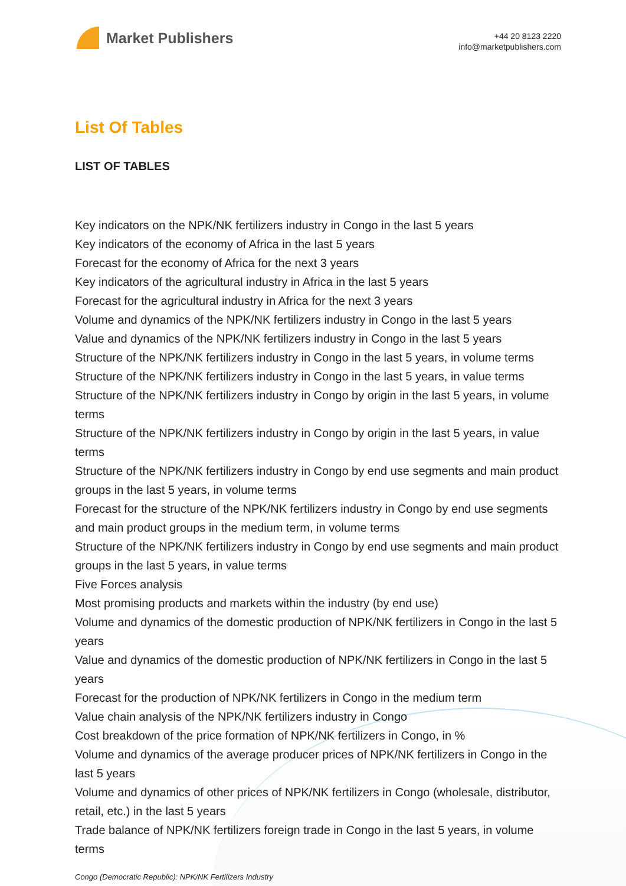Market Publishers
+44 20 8123 2220
info@marketpublishers.com
List Of Tables
LIST OF TABLES
Key indicators on the NPK/NK fertilizers industry in Congo in the last 5 years
Key indicators of the economy of Africa in the last 5 years
Forecast for the economy of Africa for the next 3 years
Key indicators of the agricultural industry in Africa in the last 5 years
Forecast for the agricultural industry in Africa for the next 3 years
Volume and dynamics of the NPK/NK fertilizers industry in Congo in the last 5 years
Value and dynamics of the NPK/NK fertilizers industry in Congo in the last 5 years
Structure of the NPK/NK fertilizers industry in Congo in the last 5 years, in volume terms
Structure of the NPK/NK fertilizers industry in Congo in the last 5 years, in value terms
Structure of the NPK/NK fertilizers industry in Congo by origin in the last 5 years, in volume terms
Structure of the NPK/NK fertilizers industry in Congo by origin in the last 5 years, in value terms
Structure of the NPK/NK fertilizers industry in Congo by end use segments and main product groups in the last 5 years, in volume terms
Forecast for the structure of the NPK/NK fertilizers industry in Congo by end use segments and main product groups in the medium term, in volume terms
Structure of the NPK/NK fertilizers industry in Congo by end use segments and main product groups in the last 5 years, in value terms
Five Forces analysis
Most promising products and markets within the industry (by end use)
Volume and dynamics of the domestic production of NPK/NK fertilizers in Congo in the last 5 years
Value and dynamics of the domestic production of NPK/NK fertilizers in Congo in the last 5 years
Forecast for the production of NPK/NK fertilizers in Congo in the medium term
Value chain analysis of the NPK/NK fertilizers industry in Congo
Cost breakdown of the price formation of NPK/NK fertilizers in Congo, in %
Volume and dynamics of the average producer prices of NPK/NK fertilizers in Congo in the last 5 years
Volume and dynamics of other prices of NPK/NK fertilizers in Congo (wholesale, distributor, retail, etc.) in the last 5 years
Trade balance of NPK/NK fertilizers foreign trade in Congo in the last 5 years, in volume terms
Congo (Democratic Republic): NPK/NK Fertilizers Industry